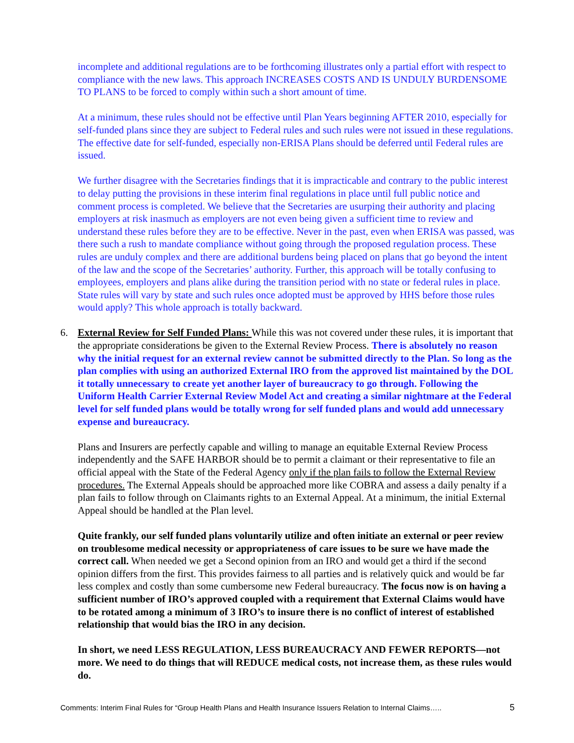incomplete and additional regulations are to be forthcoming illustrates only a partial effort with respect to compliance with the new laws. This approach INCREASES COSTS AND IS UNDULY BURDENSOME TO PLANS to be forced to comply within such a short amount of time.
At a minimum, these rules should not be effective until Plan Years beginning AFTER 2010, especially for self-funded plans since they are subject to Federal rules and such rules were not issued in these regulations. The effective date for self-funded, especially non-ERISA Plans should be deferred until Federal rules are issued.
We further disagree with the Secretaries findings that it is impracticable and contrary to the public interest to delay putting the provisions in these interim final regulations in place until full public notice and comment process is completed. We believe that the Secretaries are usurping their authority and placing employers at risk inasmuch as employers are not even being given a sufficient time to review and understand these rules before they are to be effective. Never in the past, even when ERISA was passed, was there such a rush to mandate compliance without going through the proposed regulation process. These rules are unduly complex and there are additional burdens being placed on plans that go beyond the intent of the law and the scope of the Secretaries’ authority. Further, this approach will be totally confusing to employees, employers and plans alike during the transition period with no state or federal rules in place. State rules will vary by state and such rules once adopted must be approved by HHS before those rules would apply? This whole approach is totally backward.
6. External Review for Self Funded Plans: While this was not covered under these rules, it is important that the appropriate considerations be given to the External Review Process. There is absolutely no reason why the initial request for an external review cannot be submitted directly to the Plan. So long as the plan complies with using an authorized External IRO from the approved list maintained by the DOL it totally unnecessary to create yet another layer of bureaucracy to go through. Following the Uniform Health Carrier External Review Model Act and creating a similar nightmare at the Federal level for self funded plans would be totally wrong for self funded plans and would add unnecessary expense and bureaucracy.
Plans and Insurers are perfectly capable and willing to manage an equitable External Review Process independently and the SAFE HARBOR should be to permit a claimant or their representative to file an official appeal with the State of the Federal Agency only if the plan fails to follow the External Review procedures. The External Appeals should be approached more like COBRA and assess a daily penalty if a plan fails to follow through on Claimants rights to an External Appeal. At a minimum, the initial External Appeal should be handled at the Plan level.
Quite frankly, our self funded plans voluntarily utilize and often initiate an external or peer review on troublesome medical necessity or appropriateness of care issues to be sure we have made the correct call. When needed we get a Second opinion from an IRO and would get a third if the second opinion differs from the first. This provides fairness to all parties and is relatively quick and would be far less complex and costly than some cumbersome new Federal bureaucracy. The focus now is on having a sufficient number of IRO’s approved coupled with a requirement that External Claims would have to be rotated among a minimum of 3 IRO’s to insure there is no conflict of interest of established relationship that would bias the IRO in any decision.
In short, we need LESS REGULATION, LESS BUREAUCRACY AND FEWER REPORTS—not more. We need to do things that will REDUCE medical costs, not increase them, as these rules would do.
Comments: Interim Final Rules for “Group Health Plans and Health Insurance Issuers Relation to Internal Claims….. 5